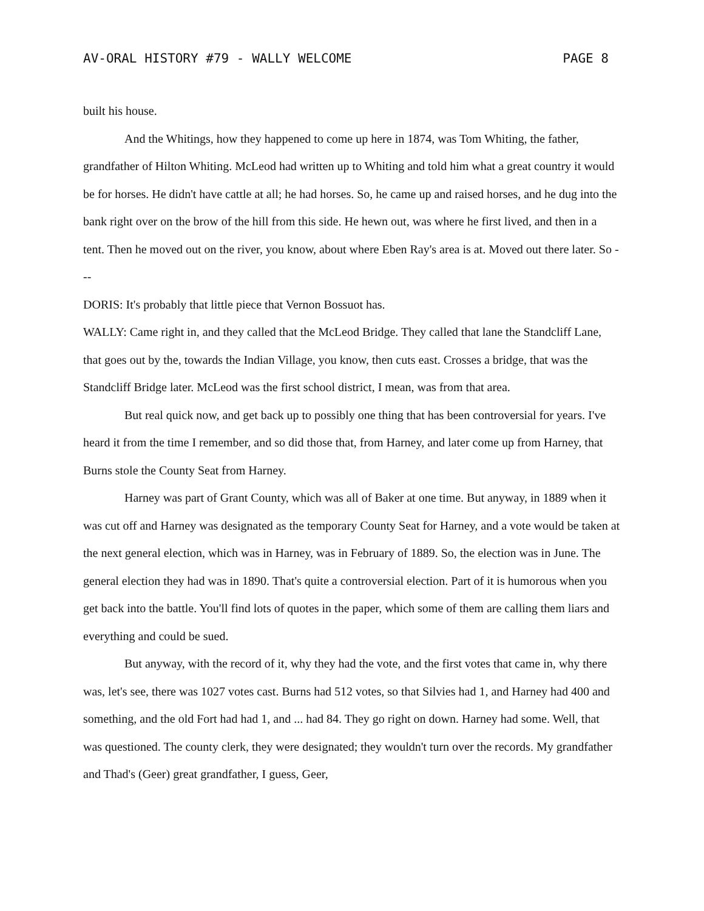AV-ORAL HISTORY #79 - WALLY WELCOME PAGE 8
built his house.
And the Whitings, how they happened to come up here in 1874, was Tom Whiting, the father, grandfather of Hilton Whiting. McLeod had written up to Whiting and told him what a great country it would be for horses. He didn't have cattle at all; he had horses. So, he came up and raised horses, and he dug into the bank right over on the brow of the hill from this side. He hewn out, was where he first lived, and then in a tent. Then he moved out on the river, you know, about where Eben Ray's area is at. Moved out there later. So ---
DORIS: It's probably that little piece that Vernon Bossuot has.
WALLY: Came right in, and they called that the McLeod Bridge. They called that lane the Standcliff Lane, that goes out by the, towards the Indian Village, you know, then cuts east. Crosses a bridge, that was the Standcliff Bridge later. McLeod was the first school district, I mean, was from that area.
But real quick now, and get back up to possibly one thing that has been controversial for years. I've heard it from the time I remember, and so did those that, from Harney, and later come up from Harney, that Burns stole the County Seat from Harney.
Harney was part of Grant County, which was all of Baker at one time. But anyway, in 1889 when it was cut off and Harney was designated as the temporary County Seat for Harney, and a vote would be taken at the next general election, which was in Harney, was in February of 1889. So, the election was in June. The general election they had was in 1890. That's quite a controversial election. Part of it is humorous when you get back into the battle. You'll find lots of quotes in the paper, which some of them are calling them liars and everything and could be sued.
But anyway, with the record of it, why they had the vote, and the first votes that came in, why there was, let's see, there was 1027 votes cast. Burns had 512 votes, so that Silvies had 1, and Harney had 400 and something, and the old Fort had had 1, and ... had 84. They go right on down. Harney had some. Well, that was questioned. The county clerk, they were designated; they wouldn't turn over the records. My grandfather and Thad's (Geer) great grandfather, I guess, Geer,